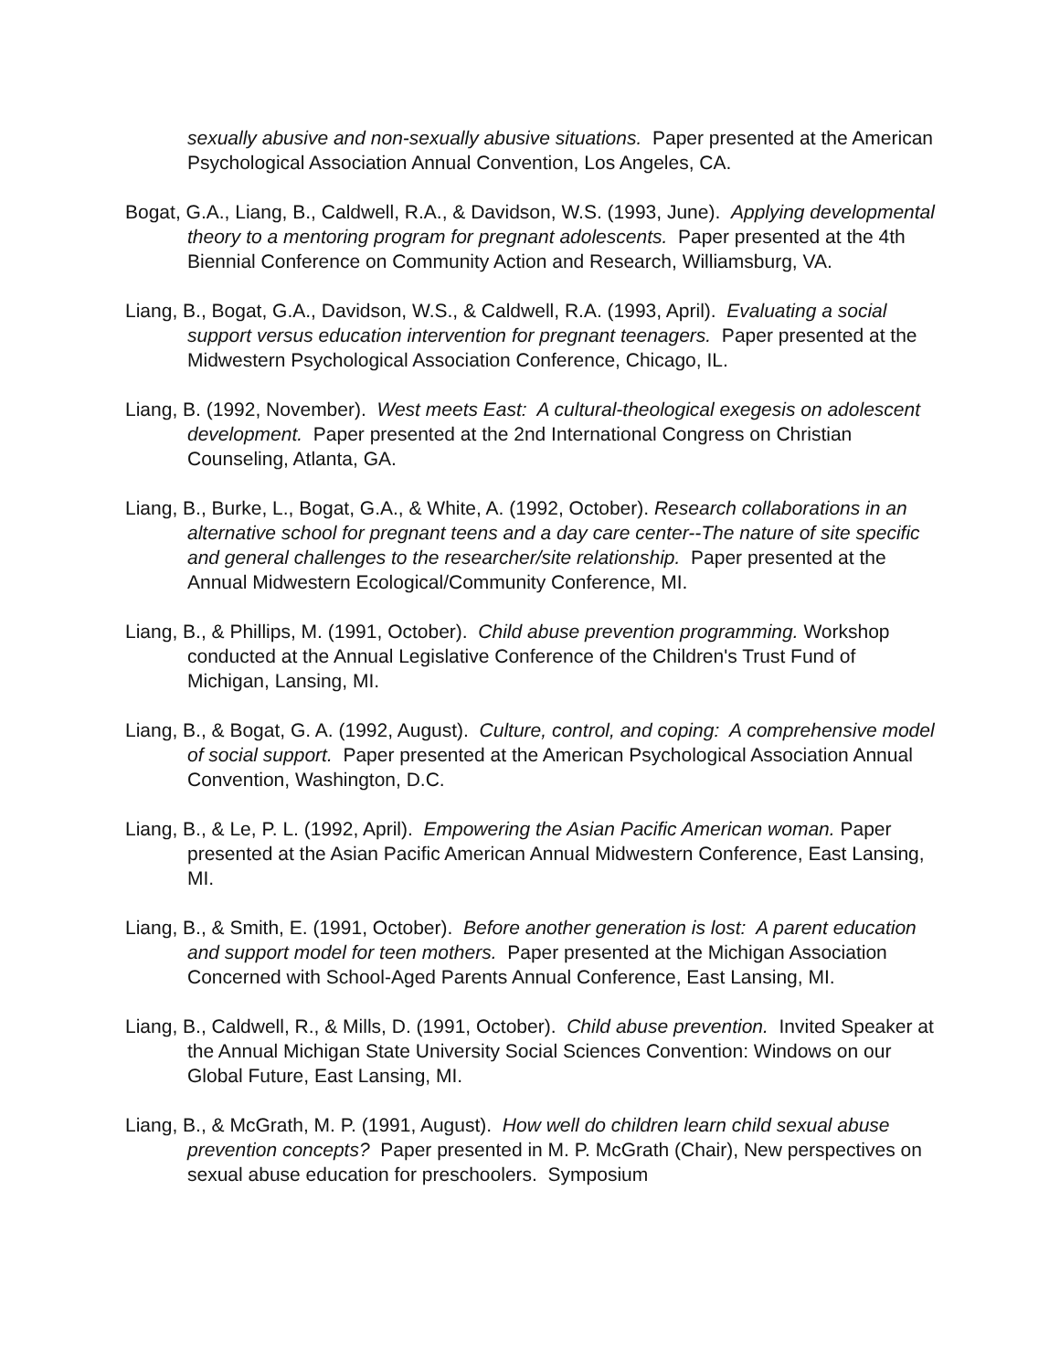sexually abusive and non-sexually abusive situations. Paper presented at the American Psychological Association Annual Convention, Los Angeles, CA.
Bogat, G.A., Liang, B., Caldwell, R.A., & Davidson, W.S. (1993, June). Applying developmental theory to a mentoring program for pregnant adolescents. Paper presented at the 4th Biennial Conference on Community Action and Research, Williamsburg, VA.
Liang, B., Bogat, G.A., Davidson, W.S., & Caldwell, R.A. (1993, April). Evaluating a social support versus education intervention for pregnant teenagers. Paper presented at the Midwestern Psychological Association Conference, Chicago, IL.
Liang, B. (1992, November). West meets East: A cultural-theological exegesis on adolescent development. Paper presented at the 2nd International Congress on Christian Counseling, Atlanta, GA.
Liang, B., Burke, L., Bogat, G.A., & White, A. (1992, October). Research collaborations in an alternative school for pregnant teens and a day care center--The nature of site specific and general challenges to the researcher/site relationship. Paper presented at the Annual Midwestern Ecological/Community Conference, MI.
Liang, B., & Phillips, M. (1991, October). Child abuse prevention programming. Workshop conducted at the Annual Legislative Conference of the Children's Trust Fund of Michigan, Lansing, MI.
Liang, B., & Bogat, G. A. (1992, August). Culture, control, and coping: A comprehensive model of social support. Paper presented at the American Psychological Association Annual Convention, Washington, D.C.
Liang, B., & Le, P. L. (1992, April). Empowering the Asian Pacific American woman. Paper presented at the Asian Pacific American Annual Midwestern Conference, East Lansing, MI.
Liang, B., & Smith, E. (1991, October). Before another generation is lost: A parent education and support model for teen mothers. Paper presented at the Michigan Association Concerned with School-Aged Parents Annual Conference, East Lansing, MI.
Liang, B., Caldwell, R., & Mills, D. (1991, October). Child abuse prevention. Invited Speaker at the Annual Michigan State University Social Sciences Convention: Windows on our Global Future, East Lansing, MI.
Liang, B., & McGrath, M. P. (1991, August). How well do children learn child sexual abuse prevention concepts? Paper presented in M. P. McGrath (Chair), New perspectives on sexual abuse education for preschoolers. Symposium